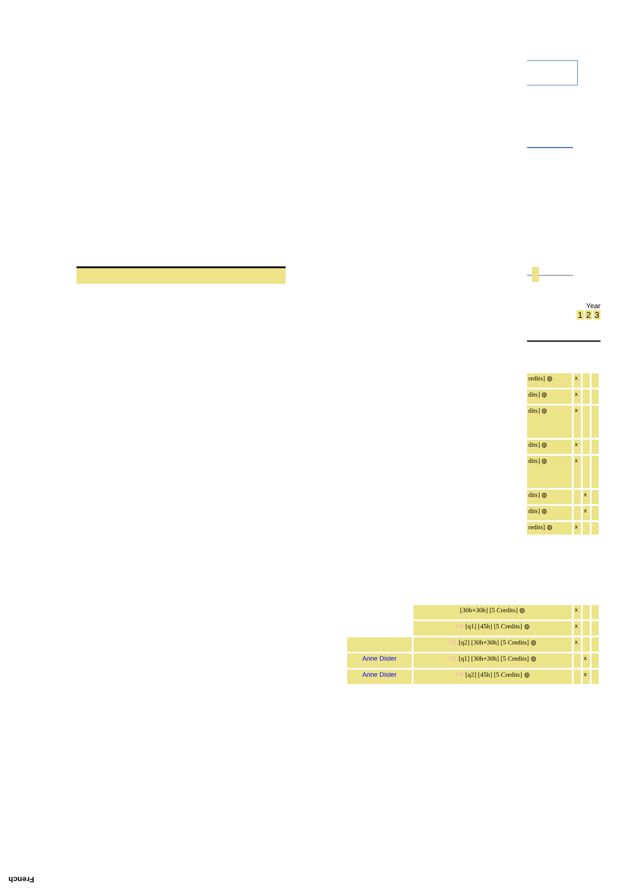Year
1 2 3
| redits] ◍ | x | | |
| dits] ◍ | x | | |
| dits] ◍ | x | | |
| dits] ◍ | x | | |
| dits] ◍ | x | | |
| dits] ◍ | | x | |
| dits] ◍ | | x | |
| redits] ◍ | x | | |
| | [30h+30h] [5 Credits] ◍ | x | | |
| | FR [q1] [45h] [5 Credits] ◍ | x | | |
| | FR [q2] [30h+30h] [5 Credits] ◍ | x | | |
| Anne Dister | FR [q1] [30h+30h] [5 Credits] ◍ | | x | |
| Anne Dister | FR [q2] [45h] [5 Credits] ◍ | | x | |
French